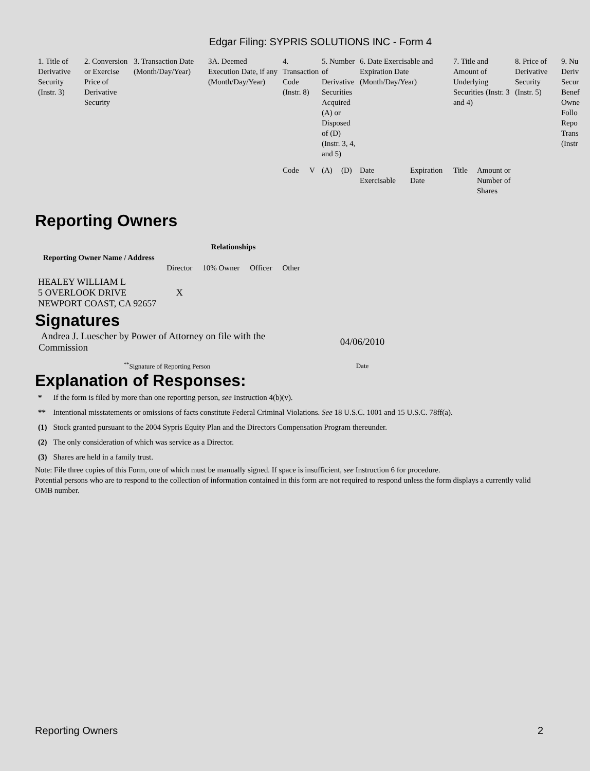Edgar Filing: SYPRIS SOLUTIONS INC - Form 4
| 1. Title of Derivative Security (Instr. 3) | 2. Conversion or Exercise Price of Derivative Security | 3. Transaction Date (Month/Day/Year) | 3A. Deemed Execution Date, if any (Month/Day/Year) | 4. Transaction Code (Instr. 8) | | 5. Number of Derivative Securities Acquired (A) or Disposed of (D) (Instr. 3, 4, and 5) | | 6. Date Exercisable and Expiration Date (Month/Day/Year) | | 7. Title and Amount of Underlying Securities (Instr. 3 and 4) | | 8. Price of Derivative Security (Instr. 5) | 9. Nu Deriv Secur Benef Owne Follo Repo Trans (Instr |
| | | | | Code | V | (A) | (D) | Date Exercisable | Expiration Date | Title | Amount or Number of Shares | | |
Reporting Owners
| Reporting Owner Name / Address | Relationships | | | |
| --- | --- | --- | --- | --- |
| | Director | 10% Owner | Officer | Other |
| HEALEY WILLIAM L 5 OVERLOOK DRIVE NEWPORT COAST, CA 92657 | X | | | |
Signatures
| Andrea J. Luescher by Power of Attorney on file with the Commission | 04/06/2010 |
| <sup>**</sup> Signature of Reporting Person | Date |
Explanation of Responses:
| * | If the form is filed by more than one reporting person, see Instruction 4(b)(v). |
| ** | Intentional misstatements or omissions of facts constitute Federal Criminal Violations. See 18 U.S.C. 1001 and 15 U.S.C. 78ff(a). |
| (1) | Stock granted pursuant to the 2004 Sypris Equity Plan and the Directors Compensation Program thereunder. |
| (2) | The only consideration of which was service as a Director. |
| (3) | Shares are held in a family trust. |
Note: File three copies of this Form, one of which must be manually signed. If space is insufficient, see Instruction 6 for procedure.
Potential persons who are to respond to the collection of information contained in this form are not required to respond unless the form displays a currently valid OMB number.
Reporting Owners 2